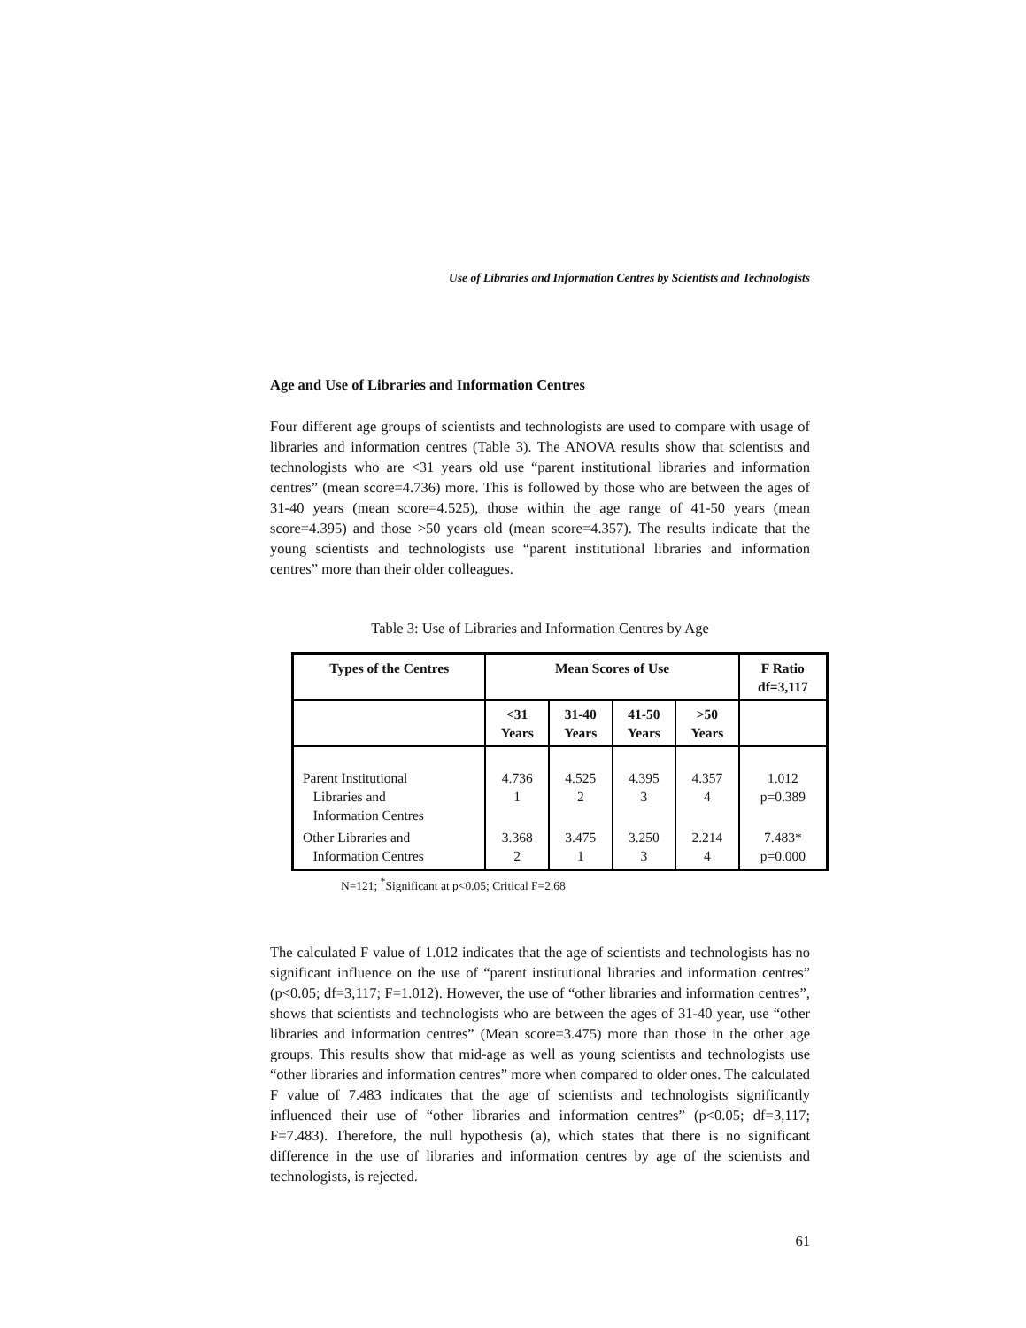Use of Libraries and Information Centres by Scientists and Technologists
Age and Use of Libraries and Information Centres
Four different age groups of scientists and technologists are used to compare with usage of libraries and information centres (Table 3). The ANOVA results show that scientists and technologists who are <31 years old use “parent institutional libraries and information centres” (mean score=4.736) more. This is followed by those who are between the ages of 31-40 years (mean score=4.525), those within the age range of 41-50 years (mean score=4.395) and those >50 years old (mean score=4.357). The results indicate that the young scientists and technologists use “parent institutional libraries and information centres” more than their older colleagues.
Table 3: Use of Libraries and Information Centres by Age
| Types of the Centres | Mean Scores of Use | | | | F Ratio df=3,117 |
| --- | --- | --- | --- | --- | --- |
| | <31 Years | 31-40 Years | 41-50 Years | >50 Years | |
| Parent Institutional Libraries and Information Centres | 4.736 1 | 4.525 2 | 4.395 3 | 4.357 4 | 1.012 p=0.389 |
| Other Libraries and Information Centres | 3.368 2 | 3.475 1 | 3.250 3 | 2.214 4 | 7.483* p=0.000 |
N=121; <sup>*</sup>Significant at p<0.05; Critical F=2.68
The calculated F value of 1.012 indicates that the age of scientists and technologists has no significant influence on the use of “parent institutional libraries and information centres” (p<0.05; df=3,117; F=1.012). However, the use of “other libraries and information centres”, shows that scientists and technologists who are between the ages of 31-40 year, use “other libraries and information centres” (Mean score=3.475) more than those in the other age groups. This results show that mid-age as well as young scientists and technologists use “other libraries and information centres” more when compared to older ones. The calculated F value of 7.483 indicates that the age of scientists and technologists significantly influenced their use of “other libraries and information centres” (p<0.05; df=3,117; F=7.483). Therefore, the null hypothesis (a), which states that there is no significant difference in the use of libraries and information centres by age of the scientists and technologists, is rejected.
61